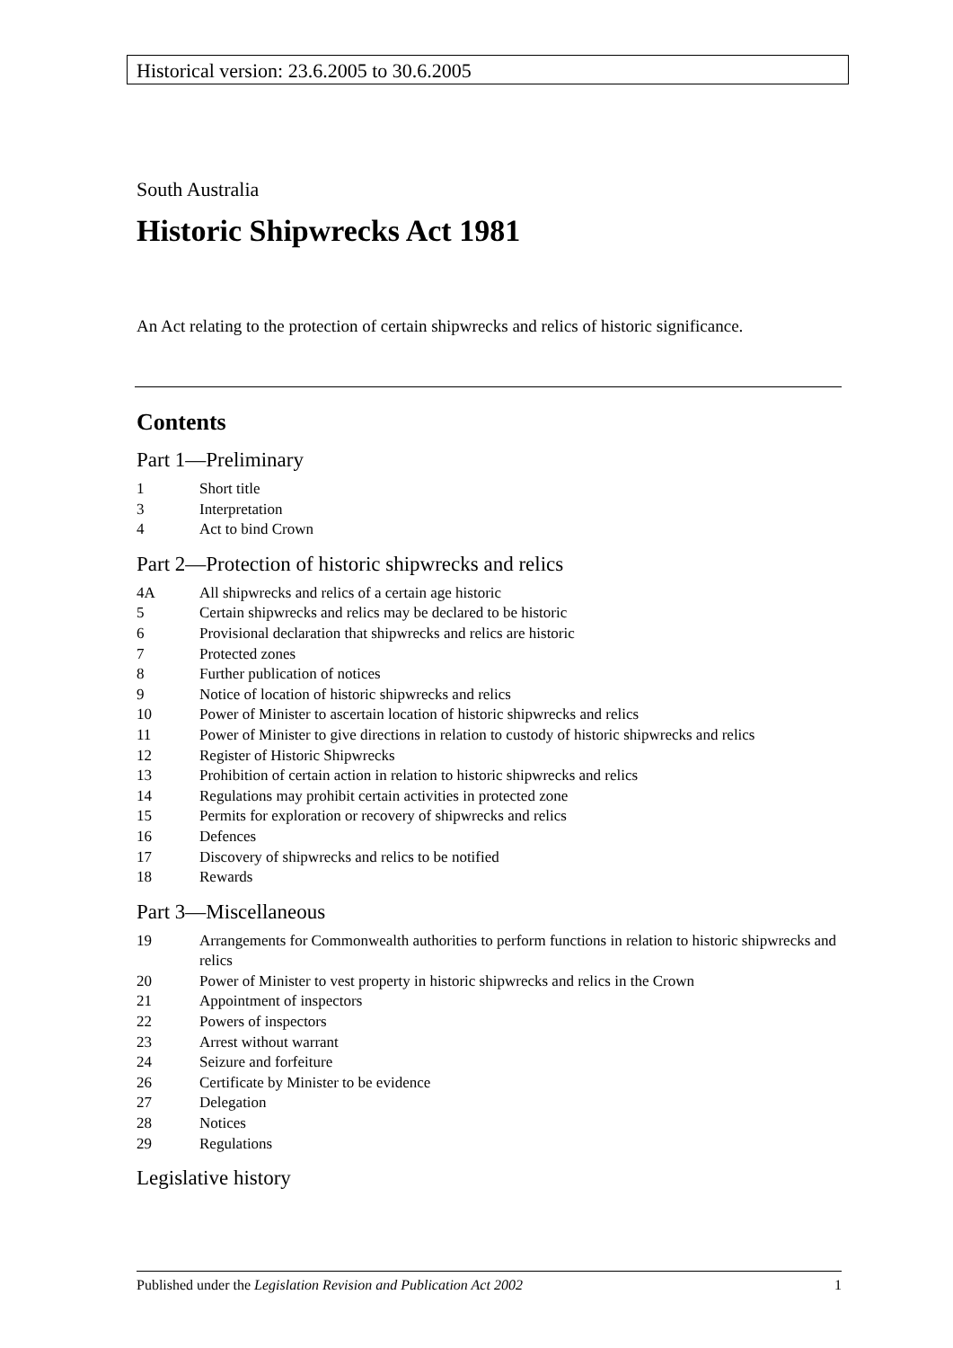Historical version: 23.6.2005 to 30.6.2005
South Australia
Historic Shipwrecks Act 1981
An Act relating to the protection of certain shipwrecks and relics of historic significance.
Contents
Part 1—Preliminary
1 Short title
3 Interpretation
4 Act to bind Crown
Part 2—Protection of historic shipwrecks and relics
4A All shipwrecks and relics of a certain age historic
5 Certain shipwrecks and relics may be declared to be historic
6 Provisional declaration that shipwrecks and relics are historic
7 Protected zones
8 Further publication of notices
9 Notice of location of historic shipwrecks and relics
10 Power of Minister to ascertain location of historic shipwrecks and relics
11 Power of Minister to give directions in relation to custody of historic shipwrecks and relics
12 Register of Historic Shipwrecks
13 Prohibition of certain action in relation to historic shipwrecks and relics
14 Regulations may prohibit certain activities in protected zone
15 Permits for exploration or recovery of shipwrecks and relics
16 Defences
17 Discovery of shipwrecks and relics to be notified
18 Rewards
Part 3—Miscellaneous
19 Arrangements for Commonwealth authorities to perform functions in relation to historic shipwrecks and relics
20 Power of Minister to vest property in historic shipwrecks and relics in the Crown
21 Appointment of inspectors
22 Powers of inspectors
23 Arrest without warrant
24 Seizure and forfeiture
26 Certificate by Minister to be evidence
27 Delegation
28 Notices
29 Regulations
Legislative history
Published under the Legislation Revision and Publication Act 2002 1